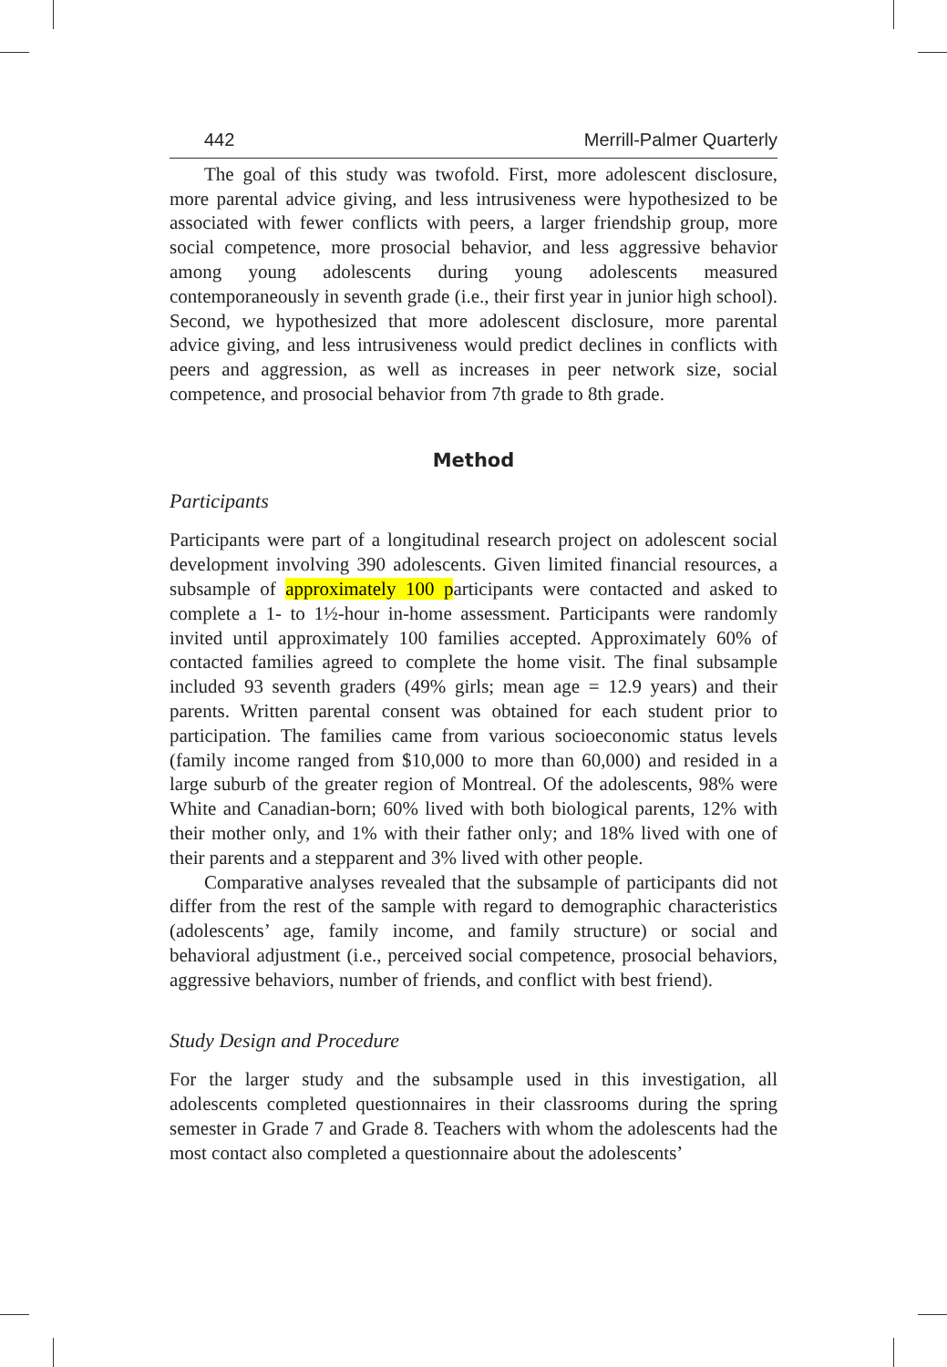442 Merrill-Palmer Quarterly
The goal of this study was twofold. First, more adolescent disclosure, more parental advice giving, and less intrusiveness were hypothesized to be associated with fewer conflicts with peers, a larger friendship group, more social competence, more prosocial behavior, and less aggressive behavior among young adolescents during young adolescents measured contemporaneously in seventh grade (i.e., their first year in junior high school). Second, we hypothesized that more adolescent disclosure, more parental advice giving, and less intrusiveness would predict declines in conflicts with peers and aggression, as well as increases in peer network size, social competence, and prosocial behavior from 7th grade to 8th grade.
Method
Participants
Participants were part of a longitudinal research project on adolescent social development involving 390 adolescents. Given limited financial resources, a subsample of approximately 100 participants were contacted and asked to complete a 1- to 1½-hour in-home assessment. Participants were randomly invited until approximately 100 families accepted. Approximately 60% of contacted families agreed to complete the home visit. The final subsample included 93 seventh graders (49% girls; mean age = 12.9 years) and their parents. Written parental consent was obtained for each student prior to participation. The families came from various socioeconomic status levels (family income ranged from $10,000 to more than 60,000) and resided in a large suburb of the greater region of Montreal. Of the adolescents, 98% were White and Canadian-born; 60% lived with both biological parents, 12% with their mother only, and 1% with their father only; and 18% lived with one of their parents and a stepparent and 3% lived with other people.
Comparative analyses revealed that the subsample of participants did not differ from the rest of the sample with regard to demographic characteristics (adolescents’ age, family income, and family structure) or social and behavioral adjustment (i.e., perceived social competence, prosocial behaviors, aggressive behaviors, number of friends, and conflict with best friend).
Study Design and Procedure
For the larger study and the subsample used in this investigation, all adolescents completed questionnaires in their classrooms during the spring semester in Grade 7 and Grade 8. Teachers with whom the adolescents had the most contact also completed a questionnaire about the adolescents’